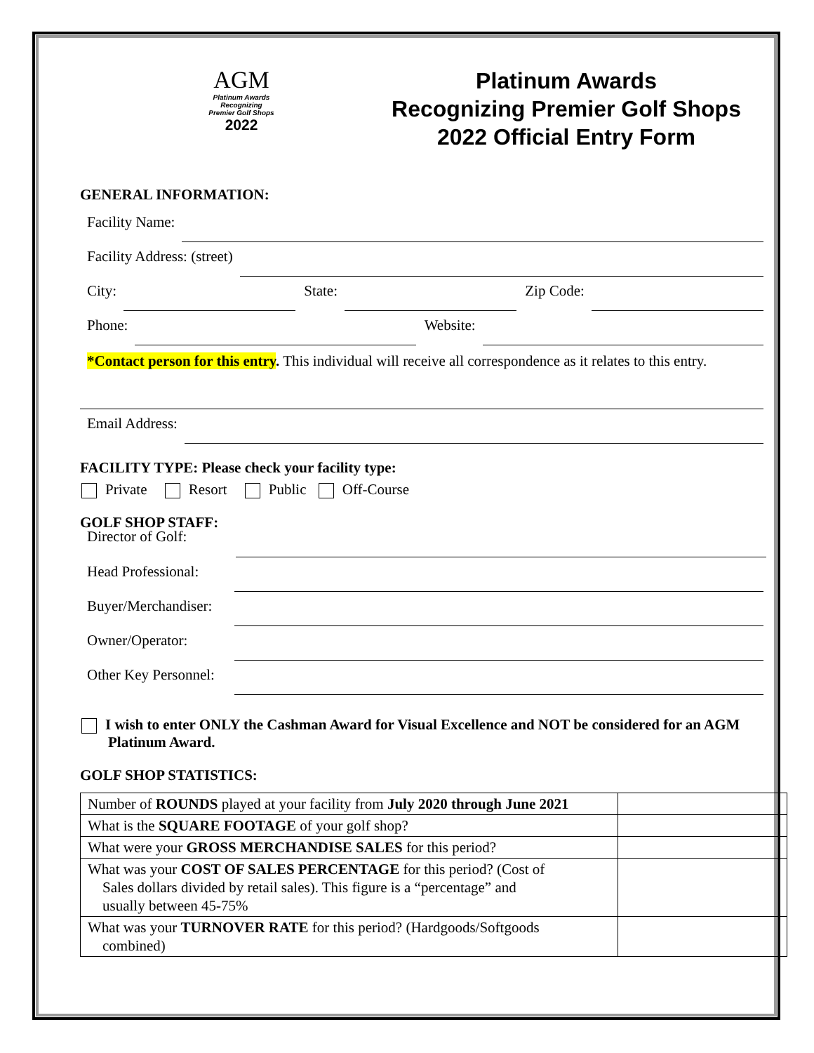AGM
Platinum Awards
Recognizing
Premier Golf Shops
2022
Platinum Awards
Recognizing Premier Golf Shops
2022 Official Entry Form
GENERAL INFORMATION:
Facility Name:
Facility Address: (street)
City: State: Zip Code:
Phone: Website:
*Contact person for this entry. This individual will receive all correspondence as it relates to this entry.
Email Address:
FACILITY TYPE: Please check your facility type:
Private Resort Public Off-Course
GOLF SHOP STAFF:
Director of Golf:
Head Professional:
Buyer/Merchandiser:
Owner/Operator:
Other Key Personnel:
I wish to enter ONLY the Cashman Award for Visual Excellence and NOT be considered for an AGM Platinum Award.
GOLF SHOP STATISTICS:
| Number of ROUNDS played at your facility from July 2020 through June 2021 | |
| What is the SQUARE FOOTAGE of your golf shop? | |
| What were your GROSS MERCHANDISE SALES for this period? | |
| What was your COST OF SALES PERCENTAGE for this period? (Cost of Sales dollars divided by retail sales). This figure is a “percentage” and usually between 45-75% | |
| What was your TURNOVER RATE for this period? (Hardgoods/Softgoods combined) | |